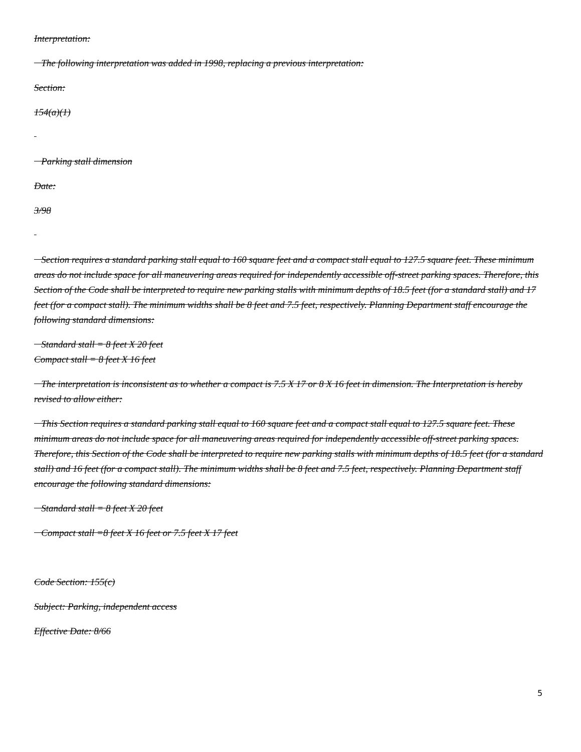Interpretation:
The following interpretation was added in 1998, replacing a previous interpretation:
Section:
154(a)(1)
Parking stall dimension
Date:
3/98
Section requires a standard parking stall equal to 160 square feet and a compact stall equal to 127.5 square feet. These minimum areas do not include space for all maneuvering areas required for independently accessible off-street parking spaces. Therefore, this Section of the Code shall be interpreted to require new parking stalls with minimum depths of 18.5 feet (for a standard stall) and 17 feet (for a compact stall). The minimum widths shall be 8 feet and 7.5 feet, respectively. Planning Department staff encourage the following standard dimensions:
Standard stall = 8 feet X 20 feet
Compact stall = 8 feet X 16 feet
The interpretation is inconsistent as to whether a compact is 7.5 X 17 or 8 X 16 feet in dimension. The Interpretation is hereby revised to allow either:
This Section requires a standard parking stall equal to 160 square feet and a compact stall equal to 127.5 square feet. These minimum areas do not include space for all maneuvering areas required for independently accessible off-street parking spaces. Therefore, this Section of the Code shall be interpreted to require new parking stalls with minimum depths of 18.5 feet (for a standard stall) and 16 feet (for a compact stall). The minimum widths shall be 8 feet and 7.5 feet, respectively. Planning Department staff encourage the following standard dimensions:
Standard stall = 8 feet X 20 feet
Compact stall =8 feet X 16 feet or 7.5 feet X 17 feet
Code Section: 155(c)
Subject: Parking, independent access
Effective Date: 8/66
5